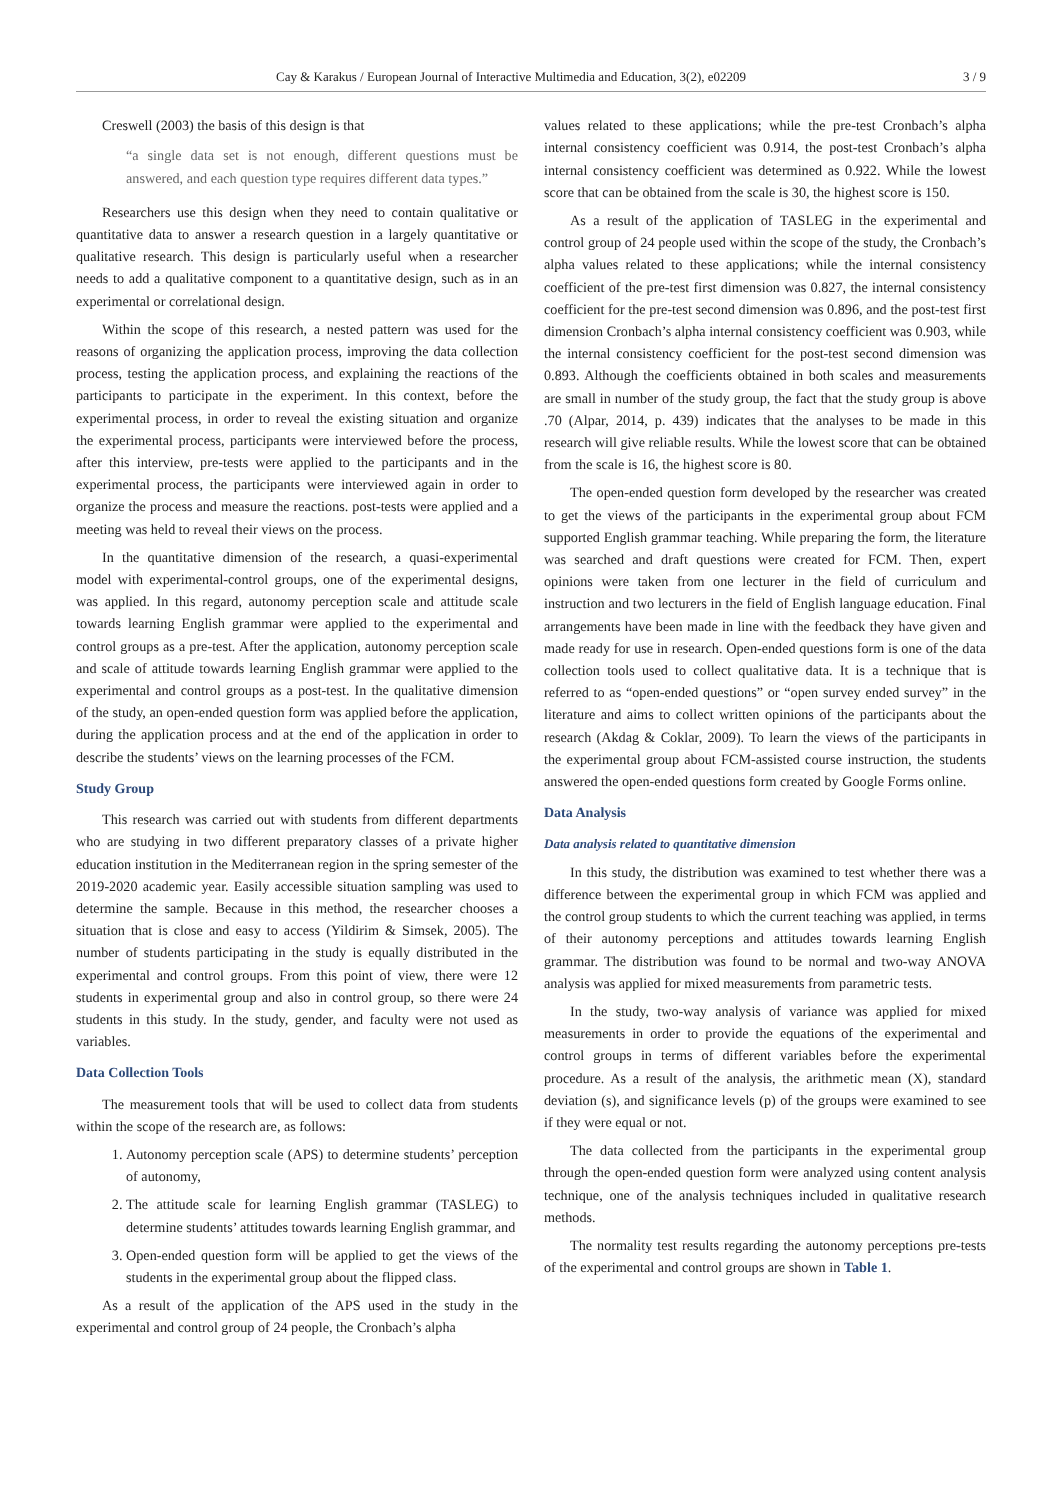Cay & Karakus / European Journal of Interactive Multimedia and Education, 3(2), e02209 3 / 9
Creswell (2003) the basis of this design is that
“a single data set is not enough, different questions must be answered, and each question type requires different data types.”
Researchers use this design when they need to contain qualitative or quantitative data to answer a research question in a largely quantitative or qualitative research. This design is particularly useful when a researcher needs to add a qualitative component to a quantitative design, such as in an experimental or correlational design.
Within the scope of this research, a nested pattern was used for the reasons of organizing the application process, improving the data collection process, testing the application process, and explaining the reactions of the participants to participate in the experiment. In this context, before the experimental process, in order to reveal the existing situation and organize the experimental process, participants were interviewed before the process, after this interview, pre-tests were applied to the participants and in the experimental process, the participants were interviewed again in order to organize the process and measure the reactions. post-tests were applied and a meeting was held to reveal their views on the process.
In the quantitative dimension of the research, a quasi-experimental model with experimental-control groups, one of the experimental designs, was applied. In this regard, autonomy perception scale and attitude scale towards learning English grammar were applied to the experimental and control groups as a pre-test. After the application, autonomy perception scale and scale of attitude towards learning English grammar were applied to the experimental and control groups as a post-test. In the qualitative dimension of the study, an open-ended question form was applied before the application, during the application process and at the end of the application in order to describe the students’ views on the learning processes of the FCM.
Study Group
This research was carried out with students from different departments who are studying in two different preparatory classes of a private higher education institution in the Mediterranean region in the spring semester of the 2019-2020 academic year. Easily accessible situation sampling was used to determine the sample. Because in this method, the researcher chooses a situation that is close and easy to access (Yildirim & Simsek, 2005). The number of students participating in the study is equally distributed in the experimental and control groups. From this point of view, there were 12 students in experimental group and also in control group, so there were 24 students in this study. In the study, gender, and faculty were not used as variables.
Data Collection Tools
The measurement tools that will be used to collect data from students within the scope of the research are, as follows:
1. Autonomy perception scale (APS) to determine students’ perception of autonomy,
2. The attitude scale for learning English grammar (TASLEG) to determine students’ attitudes towards learning English grammar, and
3. Open-ended question form will be applied to get the views of the students in the experimental group about the flipped class.
As a result of the application of the APS used in the study in the experimental and control group of 24 people, the Cronbach’s alpha
values related to these applications; while the pre-test Cronbach’s alpha internal consistency coefficient was 0.914, the post-test Cronbach’s alpha internal consistency coefficient was determined as 0.922. While the lowest score that can be obtained from the scale is 30, the highest score is 150.
As a result of the application of TASLEG in the experimental and control group of 24 people used within the scope of the study, the Cronbach’s alpha values related to these applications; while the internal consistency coefficient of the pre-test first dimension was 0.827, the internal consistency coefficient for the pre-test second dimension was 0.896, and the post-test first dimension Cronbach’s alpha internal consistency coefficient was 0.903, while the internal consistency coefficient for the post-test second dimension was 0.893. Although the coefficients obtained in both scales and measurements are small in number of the study group, the fact that the study group is above .70 (Alpar, 2014, p. 439) indicates that the analyses to be made in this research will give reliable results. While the lowest score that can be obtained from the scale is 16, the highest score is 80.
The open-ended question form developed by the researcher was created to get the views of the participants in the experimental group about FCM supported English grammar teaching. While preparing the form, the literature was searched and draft questions were created for FCM. Then, expert opinions were taken from one lecturer in the field of curriculum and instruction and two lecturers in the field of English language education. Final arrangements have been made in line with the feedback they have given and made ready for use in research. Open-ended questions form is one of the data collection tools used to collect qualitative data. It is a technique that is referred to as “open-ended questions” or “open survey ended survey” in the literature and aims to collect written opinions of the participants about the research (Akdag & Coklar, 2009). To learn the views of the participants in the experimental group about FCM-assisted course instruction, the students answered the open-ended questions form created by Google Forms online.
Data Analysis
Data analysis related to quantitative dimension
In this study, the distribution was examined to test whether there was a difference between the experimental group in which FCM was applied and the control group students to which the current teaching was applied, in terms of their autonomy perceptions and attitudes towards learning English grammar. The distribution was found to be normal and two-way ANOVA analysis was applied for mixed measurements from parametric tests.
In the study, two-way analysis of variance was applied for mixed measurements in order to provide the equations of the experimental and control groups in terms of different variables before the experimental procedure. As a result of the analysis, the arithmetic mean (X), standard deviation (s), and significance levels (p) of the groups were examined to see if they were equal or not.
The data collected from the participants in the experimental group through the open-ended question form were analyzed using content analysis technique, one of the analysis techniques included in qualitative research methods.
The normality test results regarding the autonomy perceptions pre-tests of the experimental and control groups are shown in Table 1.